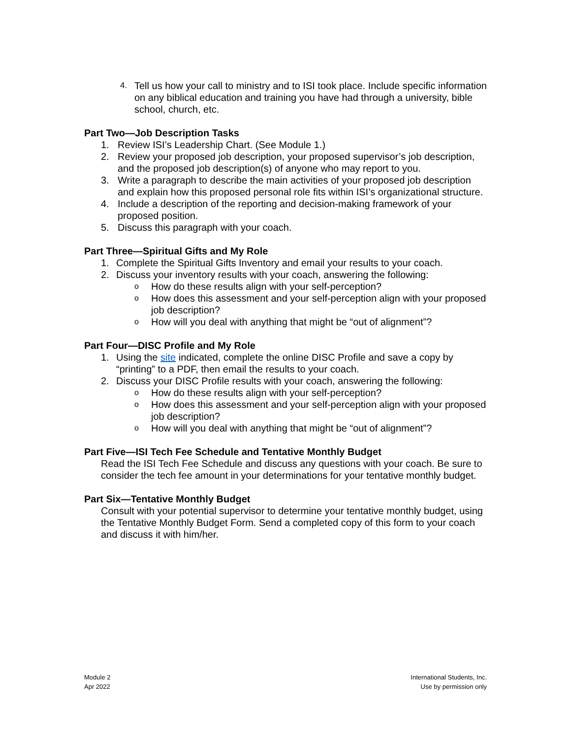4. Tell us how your call to ministry and to ISI took place. Include specific information on any biblical education and training you have had through a university, bible school, church, etc.
Part Two—Job Description Tasks
1. Review ISI’s Leadership Chart. (See Module 1.)
2. Review your proposed job description, your proposed supervisor’s job description, and the proposed job description(s) of anyone who may report to you.
3. Write a paragraph to describe the main activities of your proposed job description and explain how this proposed personal role fits within ISI’s organizational structure.
4. Include a description of the reporting and decision-making framework of your proposed position.
5. Discuss this paragraph with your coach.
Part Three—Spiritual Gifts and My Role
1. Complete the Spiritual Gifts Inventory and email your results to your coach.
2. Discuss your inventory results with your coach, answering the following:
o How do these results align with your self-perception?
o How does this assessment and your self-perception align with your proposed job description?
o How will you deal with anything that might be “out of alignment”?
Part Four—DISC Profile and My Role
1. Using the site indicated, complete the online DISC Profile and save a copy by “printing” to a PDF, then email the results to your coach.
2. Discuss your DISC Profile results with your coach, answering the following:
o How do these results align with your self-perception?
o How does this assessment and your self-perception align with your proposed job description?
o How will you deal with anything that might be “out of alignment”?
Part Five—ISI Tech Fee Schedule and Tentative Monthly Budget
Read the ISI Tech Fee Schedule and discuss any questions with your coach. Be sure to consider the tech fee amount in your determinations for your tentative monthly budget.
Part Six—Tentative Monthly Budget
Consult with your potential supervisor to determine your tentative monthly budget, using the Tentative Monthly Budget Form. Send a completed copy of this form to your coach and discuss it with him/her.
Module 2
Apr 2022
International Students, Inc.
Use by permission only